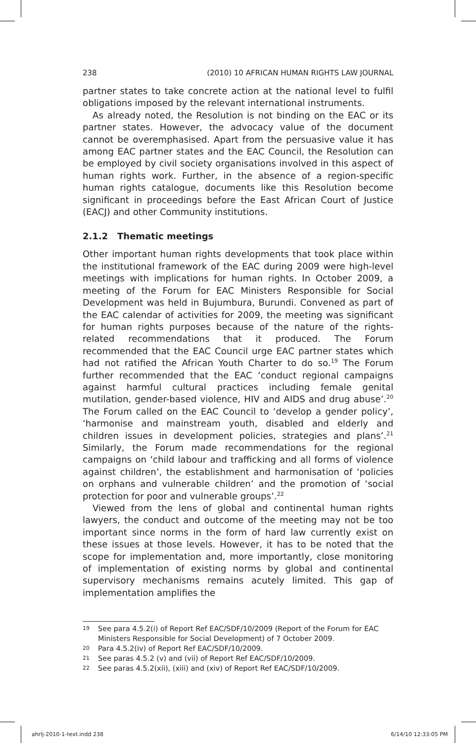238 (2010) 10 AFRICAN HUMAN RIGHTS LAW JOURNAL
partner states to take concrete action at the national level to fulfil obligations imposed by the relevant international instruments.
As already noted, the Resolution is not binding on the EAC or its partner states. However, the advocacy value of the document cannot be overemphasised. Apart from the persuasive value it has among EAC partner states and the EAC Council, the Resolution can be employed by civil society organisations involved in this aspect of human rights work. Further, in the absence of a region-specific human rights catalogue, documents like this Resolution become significant in proceedings before the East African Court of Justice (EACJ) and other Community institutions.
2.1.2 Thematic meetings
Other important human rights developments that took place within the institutional framework of the EAC during 2009 were high-level meetings with implications for human rights. In October 2009, a meeting of the Forum for EAC Ministers Responsible for Social Development was held in Bujumbura, Burundi. Convened as part of the EAC calendar of activities for 2009, the meeting was significant for human rights purposes because of the nature of the rights-related recommendations that it produced. The Forum recommended that the EAC Council urge EAC partner states which had not ratified the African Youth Charter to do so.<sup>19</sup> The Forum further recommended that the EAC ‘conduct regional campaigns against harmful cultural practices including female genital mutilation, gender-based violence, HIV and AIDS and drug abuse’.<sup>20</sup> The Forum called on the EAC Council to ‘develop a gender policy’, ‘harmonise and mainstream youth, disabled and elderly and children issues in development policies, strategies and plans’.<sup>21</sup> Similarly, the Forum made recommendations for the regional campaigns on ‘child labour and trafficking and all forms of violence against children’, the establishment and harmonisation of ‘policies on orphans and vulnerable children’ and the promotion of ‘social protection for poor and vulnerable groups’.<sup>22</sup>
Viewed from the lens of global and continental human rights lawyers, the conduct and outcome of the meeting may not be too important since norms in the form of hard law currently exist on these issues at those levels. However, it has to be noted that the scope for implementation and, more importantly, close monitoring of implementation of existing norms by global and continental supervisory mechanisms remains acutely limited. This gap of implementation amplifies the
19 See para 4.5.2(i) of Report Ref EAC/SDF/10/2009 (Report of the Forum for EAC Ministers Responsible for Social Development) of 7 October 2009.
20 Para 4.5.2(iv) of Report Ref EAC/SDF/10/2009.
21 See paras 4.5.2 (v) and (vii) of Report Ref EAC/SDF/10/2009.
22 See paras 4.5.2(xii), (xiii) and (xiv) of Report Ref EAC/SDF/10/2009.
ahrlj-2010-1-text.indd 238 6/14/10 12:33:05 PM